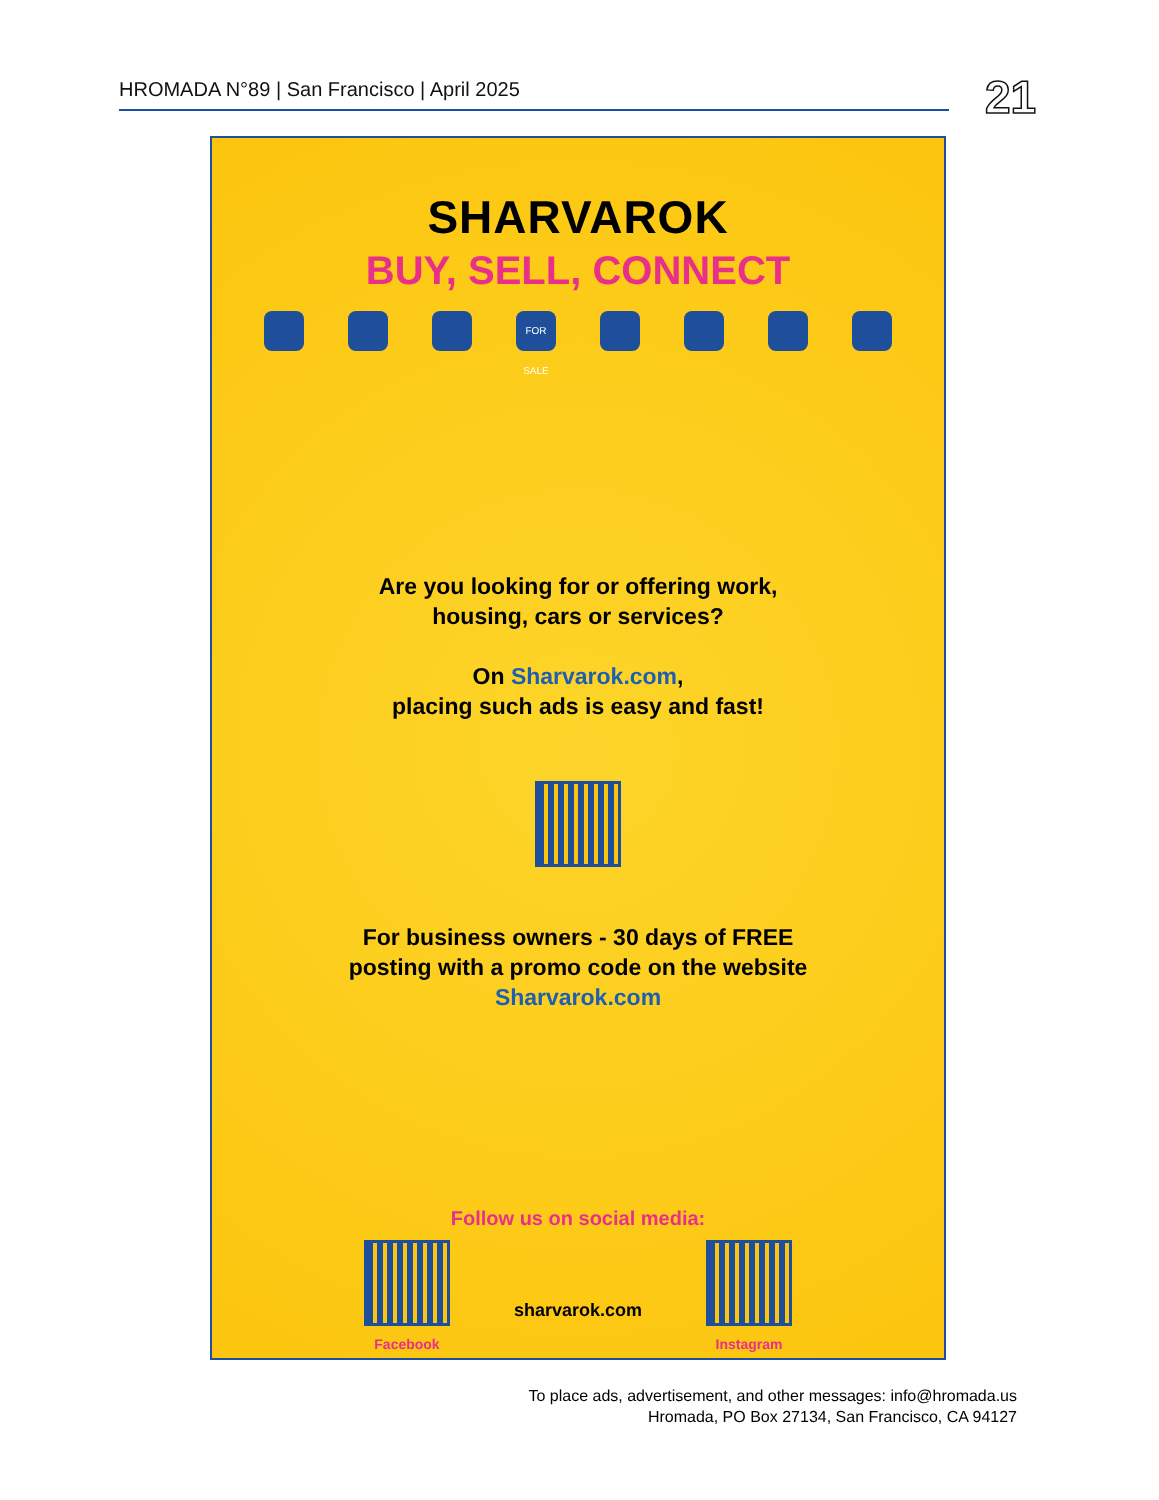HROMADA N°89 | San Francisco | April 2025 21
SHARVAROK
BUY, SELL, CONNECT
FOR SALE
Are you looking for or offering work,
housing, cars or services?
On Sharvarok.com,
placing such ads is easy and fast!
For business owners - 30 days of FREE
posting with a promo code on the website
Sharvarok.com
Follow us on social media:
Facebook
sharvarok.com
Instagram
To place ads, advertisement, and other messages: info@hromada.us
Hromada, PO Box 27134, San Francisco, CA 94127